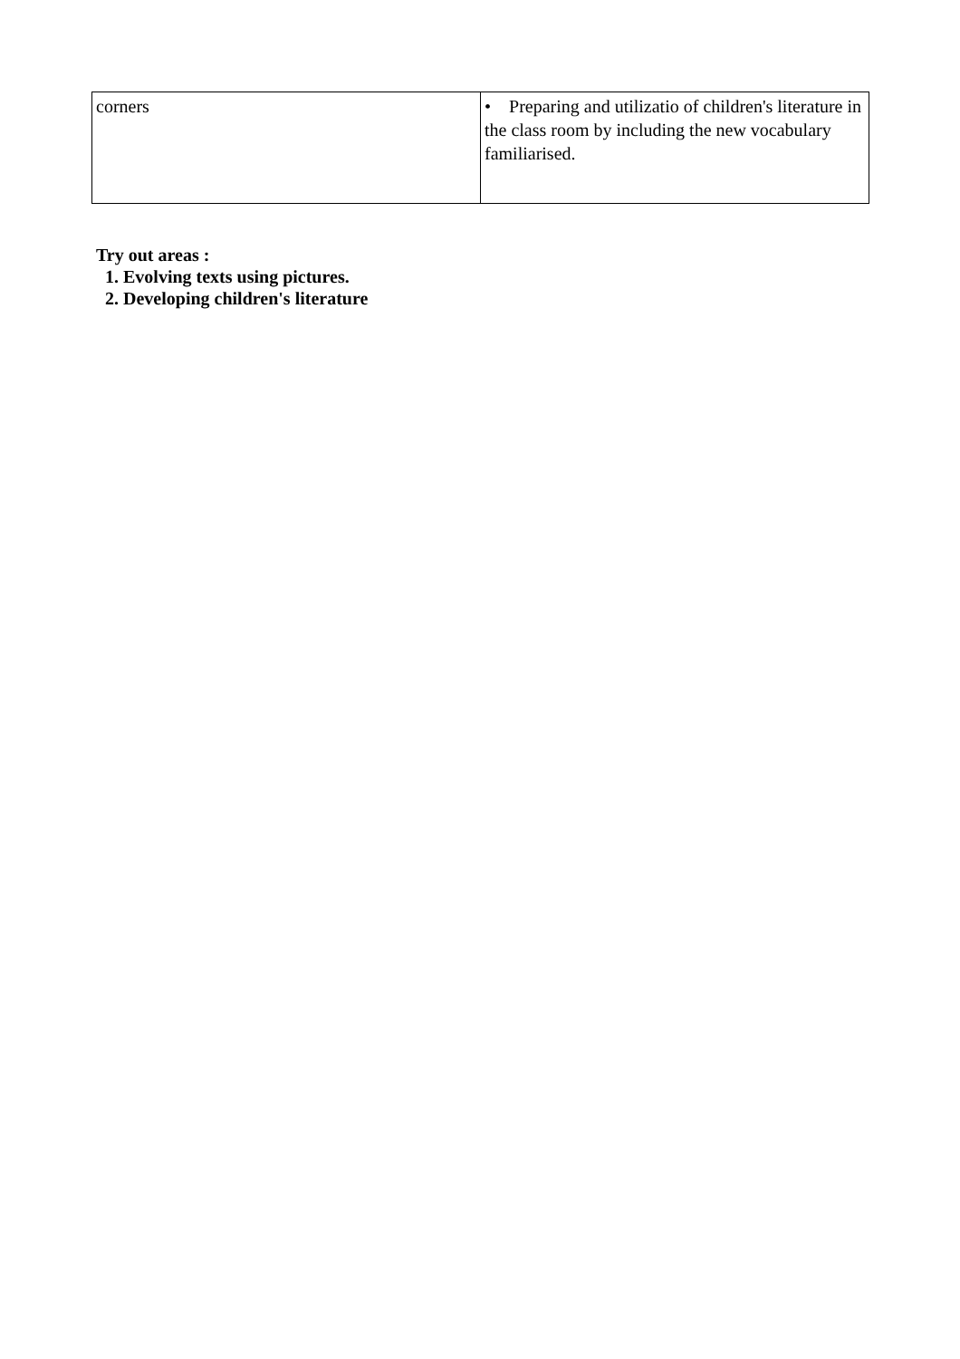| corners | • Preparing and utilizatio of children's literature in the class room by including the new vocabulary familiarised. |
Try out areas :
1. Evolving texts using pictures.
2. Developing children's literature